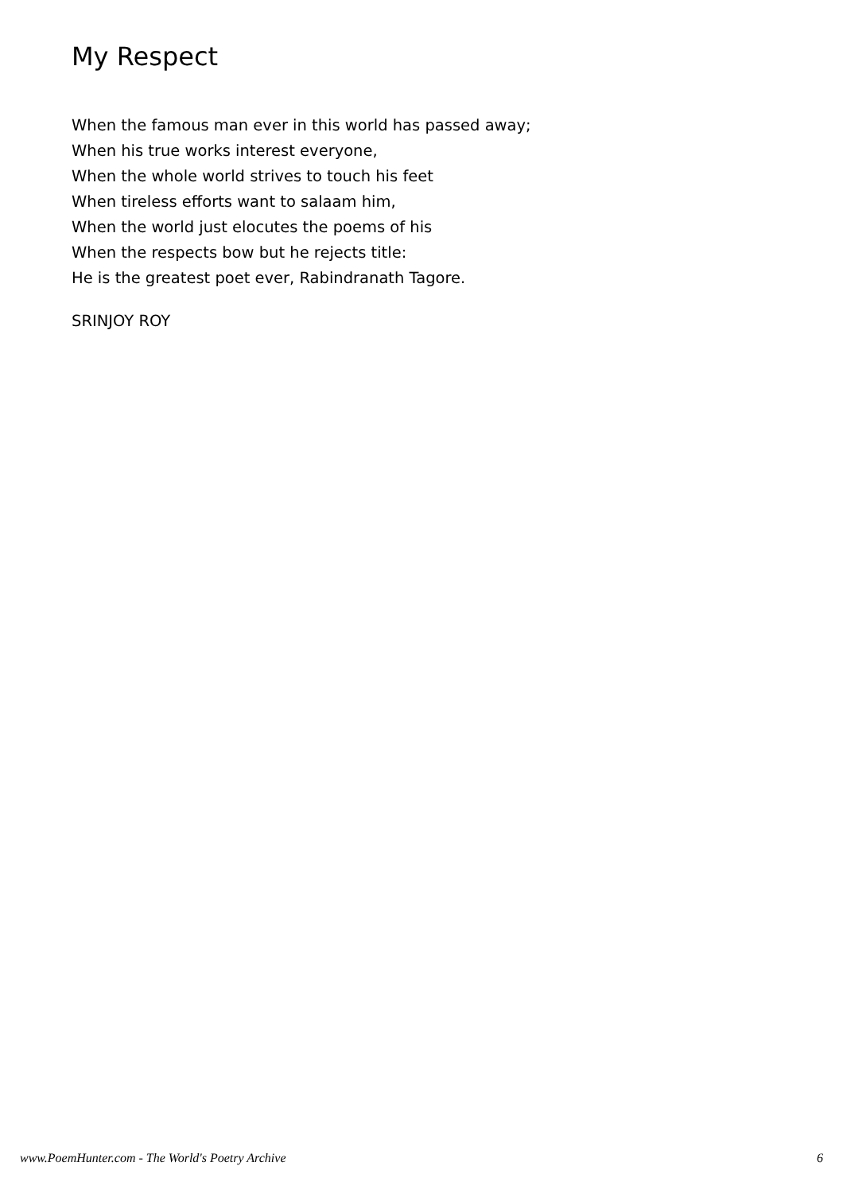My Respect
When the famous man ever in this world has passed away;
When his true works interest everyone,
When the whole world strives to touch his feet
When tireless efforts want to salaam him,
When the world just elocutes the poems of his
When the respects bow but he rejects title:
He is the greatest poet ever, Rabindranath Tagore.
SRINJOY ROY
www.PoemHunter.com - The World's Poetry Archive 6